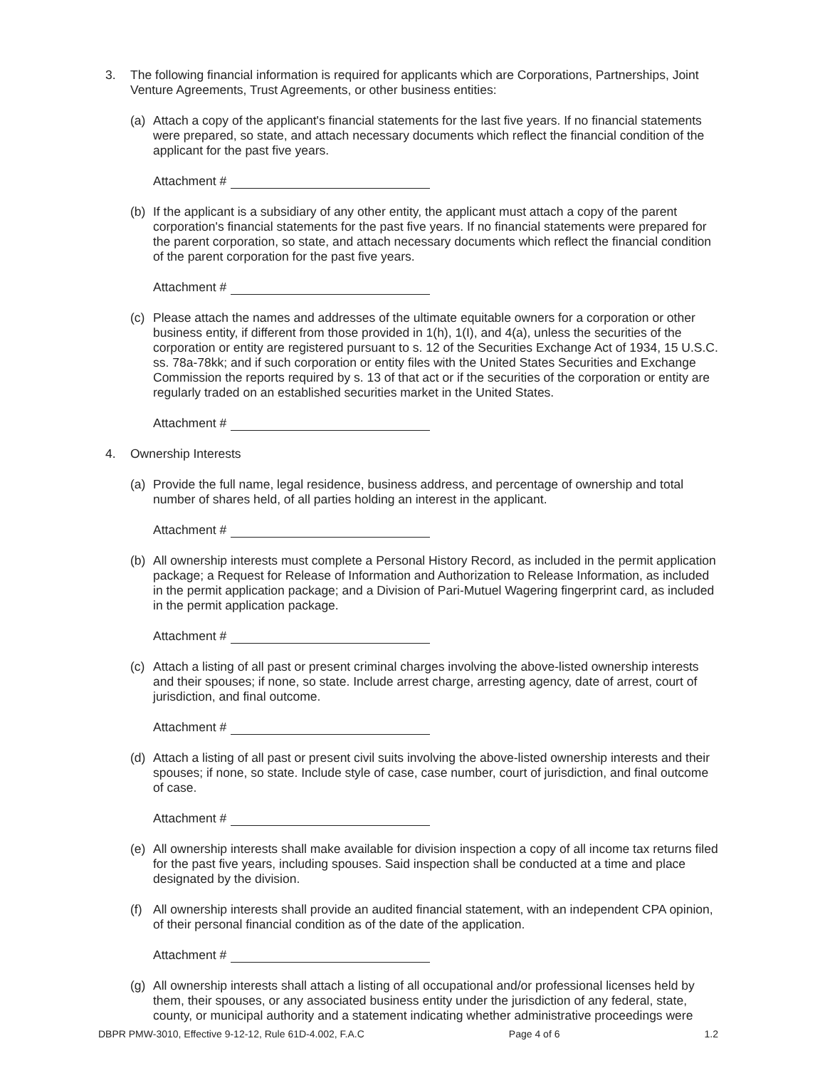3. The following financial information is required for applicants which are Corporations, Partnerships, Joint Venture Agreements, Trust Agreements, or other business entities:
(a) Attach a copy of the applicant's financial statements for the last five years. If no financial statements were prepared, so state, and attach necessary documents which reflect the financial condition of the applicant for the past five years.
Attachment #
(b) If the applicant is a subsidiary of any other entity, the applicant must attach a copy of the parent corporation's financial statements for the past five years. If no financial statements were prepared for the parent corporation, so state, and attach necessary documents which reflect the financial condition of the parent corporation for the past five years.
Attachment #
(c) Please attach the names and addresses of the ultimate equitable owners for a corporation or other business entity, if different from those provided in 1(h), 1(I), and 4(a), unless the securities of the corporation or entity are registered pursuant to s. 12 of the Securities Exchange Act of 1934, 15 U.S.C. ss. 78a-78kk; and if such corporation or entity files with the United States Securities and Exchange Commission the reports required by s. 13 of that act or if the securities of the corporation or entity are regularly traded on an established securities market in the United States.
Attachment #
4. Ownership Interests
(a) Provide the full name, legal residence, business address, and percentage of ownership and total number of shares held, of all parties holding an interest in the applicant.
Attachment #
(b) All ownership interests must complete a Personal History Record, as included in the permit application package; a Request for Release of Information and Authorization to Release Information, as included in the permit application package; and a Division of Pari-Mutuel Wagering fingerprint card, as included in the permit application package.
Attachment #
(c) Attach a listing of all past or present criminal charges involving the above-listed ownership interests and their spouses; if none, so state. Include arrest charge, arresting agency, date of arrest, court of jurisdiction, and final outcome.
Attachment #
(d) Attach a listing of all past or present civil suits involving the above-listed ownership interests and their spouses; if none, so state. Include style of case, case number, court of jurisdiction, and final outcome of case.
Attachment #
(e) All ownership interests shall make available for division inspection a copy of all income tax returns filed for the past five years, including spouses. Said inspection shall be conducted at a time and place designated by the division.
(f) All ownership interests shall provide an audited financial statement, with an independent CPA opinion, of their personal financial condition as of the date of the application.
Attachment #
(g) All ownership interests shall attach a listing of all occupational and/or professional licenses held by them, their spouses, or any associated business entity under the jurisdiction of any federal, state, county, or municipal authority and a statement indicating whether administrative proceedings were
DBPR PMW-3010, Effective 9-12-12, Rule 61D-4.002, F.A.C Page 4 of 6 1.2